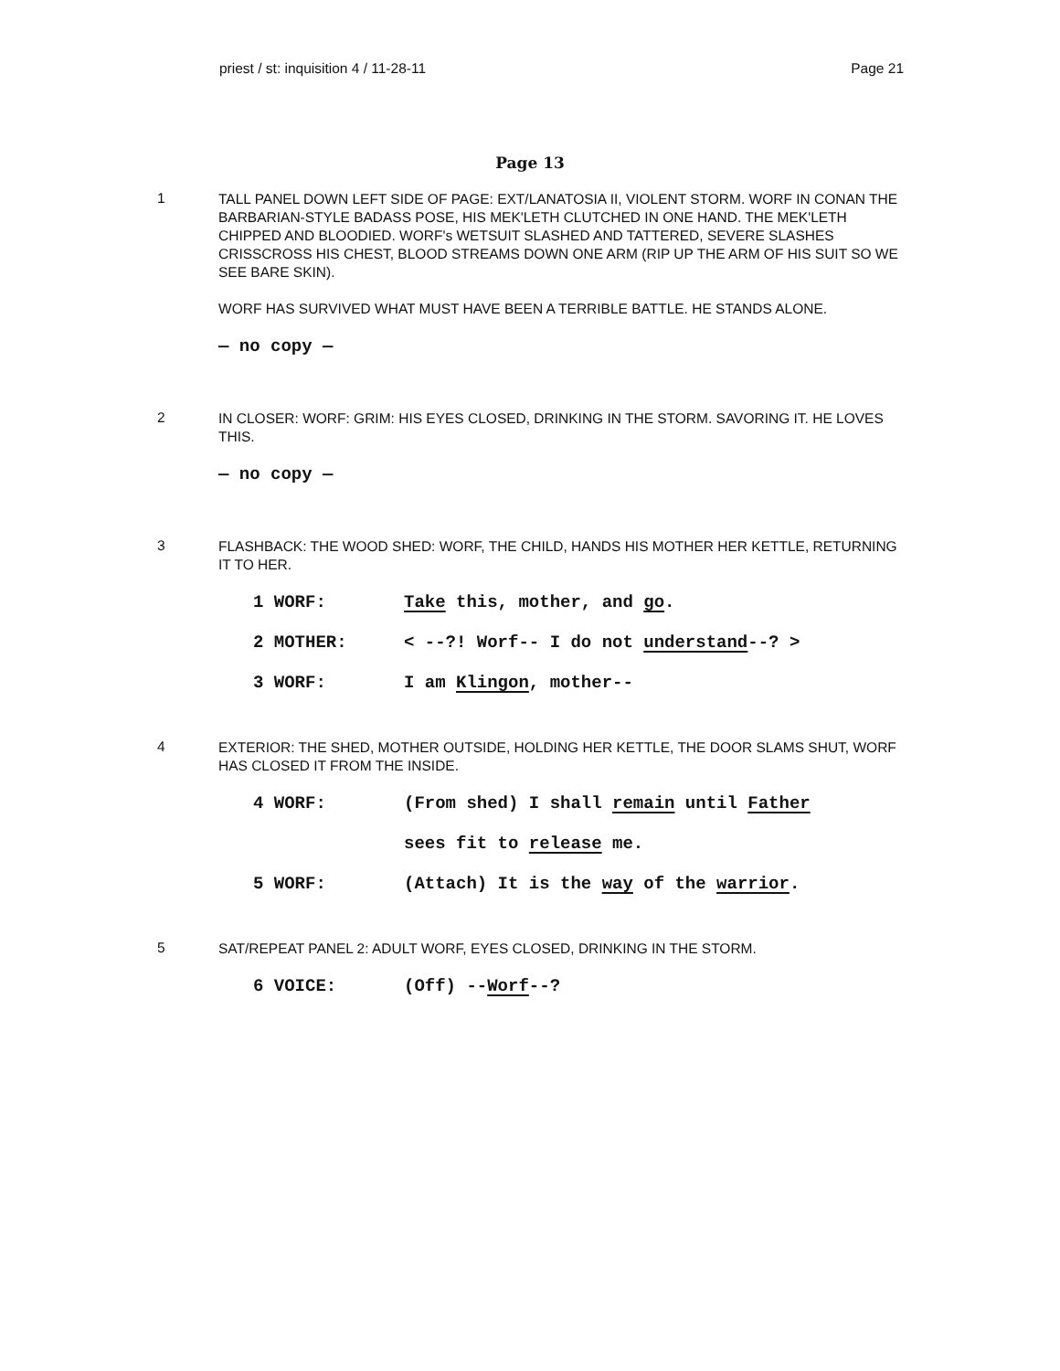priest / st: inquisition 4 / 11-28-11 Page 21
Page 13
1
TALL PANEL DOWN LEFT SIDE OF PAGE: EXT/LANATOSIA II, VIOLENT STORM. WORF IN CONAN THE BARBARIAN-STYLE BADASS POSE, HIS MEK'LETH CLUTCHED IN ONE HAND. THE MEK'LETH CHIPPED AND BLOODIED. WORF's WETSUIT SLASHED AND TATTERED, SEVERE SLASHES CRISSCROSS HIS CHEST, BLOOD STREAMS DOWN ONE ARM (RIP UP THE ARM OF HIS SUIT SO WE SEE BARE SKIN).
WORF HAS SURVIVED WHAT MUST HAVE BEEN A TERRIBLE BATTLE. HE STANDS ALONE.
— no copy —
2
IN CLOSER: WORF: GRIM: HIS EYES CLOSED, DRINKING IN THE STORM. SAVORING IT. HE LOVES THIS.
— no copy —
3
FLASHBACK: THE WOOD SHED: WORF, THE CHILD, HANDS HIS MOTHER HER KETTLE, RETURNING IT TO HER.
1 WORF: Take this, mother, and go.
2 MOTHER: < --?! Worf-- I do not understand--? >
3 WORF: I am Klingon, mother--
4
EXTERIOR: THE SHED, MOTHER OUTSIDE, HOLDING HER KETTLE, THE DOOR SLAMS SHUT, WORF HAS CLOSED IT FROM THE INSIDE.
4 WORF: (From shed) I shall remain until Father
sees fit to release me.
5 WORF: (Attach) It is the way of the warrior.
5
SAT/REPEAT PANEL 2: ADULT WORF, EYES CLOSED, DRINKING IN THE STORM.
6 VOICE: (Off) --Worf--?